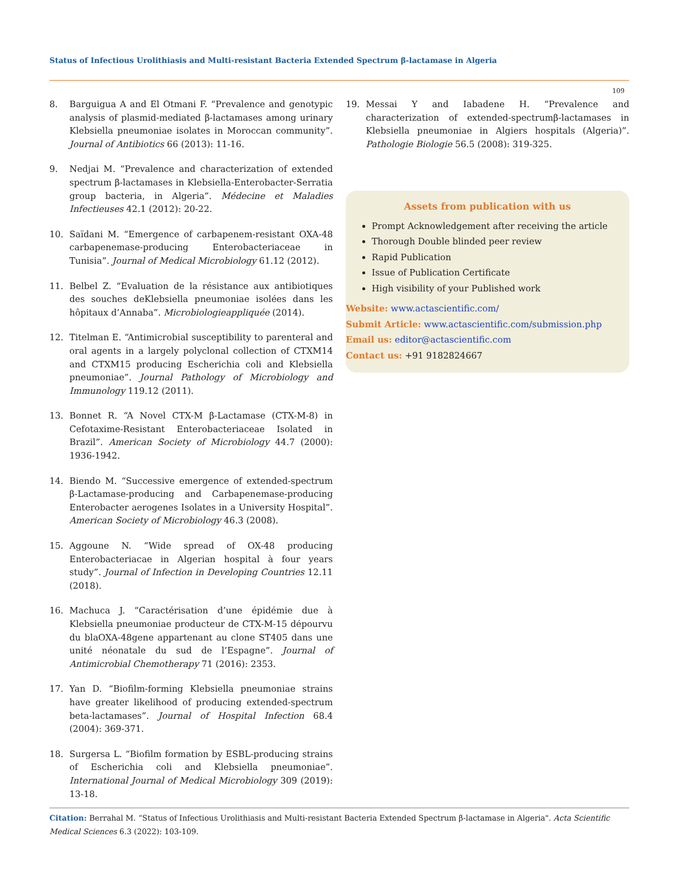Status of Infectious Urolithiasis and Multi-resistant Bacteria Extended Spectrum β-lactamase in Algeria
109
8. Barguigua A and El Otmani F. “Prevalence and genotypic analysis of plasmid-mediated β-lactamases among urinary Klebsiella pneumoniae isolates in Moroccan community”. Journal of Antibiotics 66 (2013): 11-16.
9. Nedjai M. “Prevalence and characterization of extended spectrum β-lactamases in Klebsiella-Enterobacter-Serratia group bacteria, in Algeria”. Médecine et Maladies Infectieuses 42.1 (2012): 20-22.
10. Saïdani M. “Emergence of carbapenem-resistant OXA-48 carbapenemase-producing Enterobacteriaceae in Tunisia”. Journal of Medical Microbiology 61.12 (2012).
11. Belbel Z. “Evaluation de la résistance aux antibiotiques des souches deKlebsiella pneumoniae isolées dans les hôpitaux d’Annaba”. Microbiologieappliquée (2014).
12. Titelman E. “Antimicrobial susceptibility to parenteral and oral agents in a largely polyclonal collection of CTXM14 and CTXM15 producing Escherichia coli and Klebsiella pneumoniae”. Journal Pathology of Microbiology and Immunology 119.12 (2011).
13. Bonnet R. “A Novel CTX-M β-Lactamase (CTX-M-8) in Cefotaxime-Resistant Enterobacteriaceae Isolated in Brazil”. American Society of Microbiology 44.7 (2000): 1936-1942.
14. Biendo M. “Successive emergence of extended-spectrum β-Lactamase-producing and Carbapenemase-producing Enterobacter aerogenes Isolates in a University Hospital”. American Society of Microbiology 46.3 (2008).
15. Aggoune N. “Wide spread of OX-48 producing Enterobacteriacae in Algerian hospital à four years study”. Journal of Infection in Developing Countries 12.11 (2018).
16. Machuca J. “Caractérisation d’une épidémie due à Klebsiella pneumoniae producteur de CTX-M-15 dépourvu du blaOXA-48gene appartenant au clone ST405 dans une unité néonatale du sud de l’Espagne”. Journal of Antimicrobial Chemotherapy 71 (2016): 2353.
17. Yan D. “Biofilm-forming Klebsiella pneumoniae strains have greater likelihood of producing extended-spectrum beta-lactamases”. Journal of Hospital Infection 68.4 (2004): 369-371.
18. Surgersa L. “Biofilm formation by ESBL-producing strains of Escherichia coli and Klebsiella pneumoniae”. International Journal of Medical Microbiology 309 (2019): 13-18.
19. Messai Y and Iabadene H. “Prevalence and characterization of extended-spectrumβ-lactamases in Klebsiella pneumoniae in Algiers hospitals (Algeria)”. Pathologie Biologie 56.5 (2008): 319-325.
Assets from publication with us
Prompt Acknowledgement after receiving the article
Thorough Double blinded peer review
Rapid Publication
Issue of Publication Certificate
High visibility of your Published work
Website: www.actascientific.com/
Submit Article: www.actascientific.com/submission.php
Email us: editor@actascientific.com
Contact us: +91 9182824667
Citation: Berrahal M. “Status of Infectious Urolithiasis and Multi-resistant Bacteria Extended Spectrum β-lactamase in Algeria". Acta Scientific Medical Sciences 6.3 (2022): 103-109.